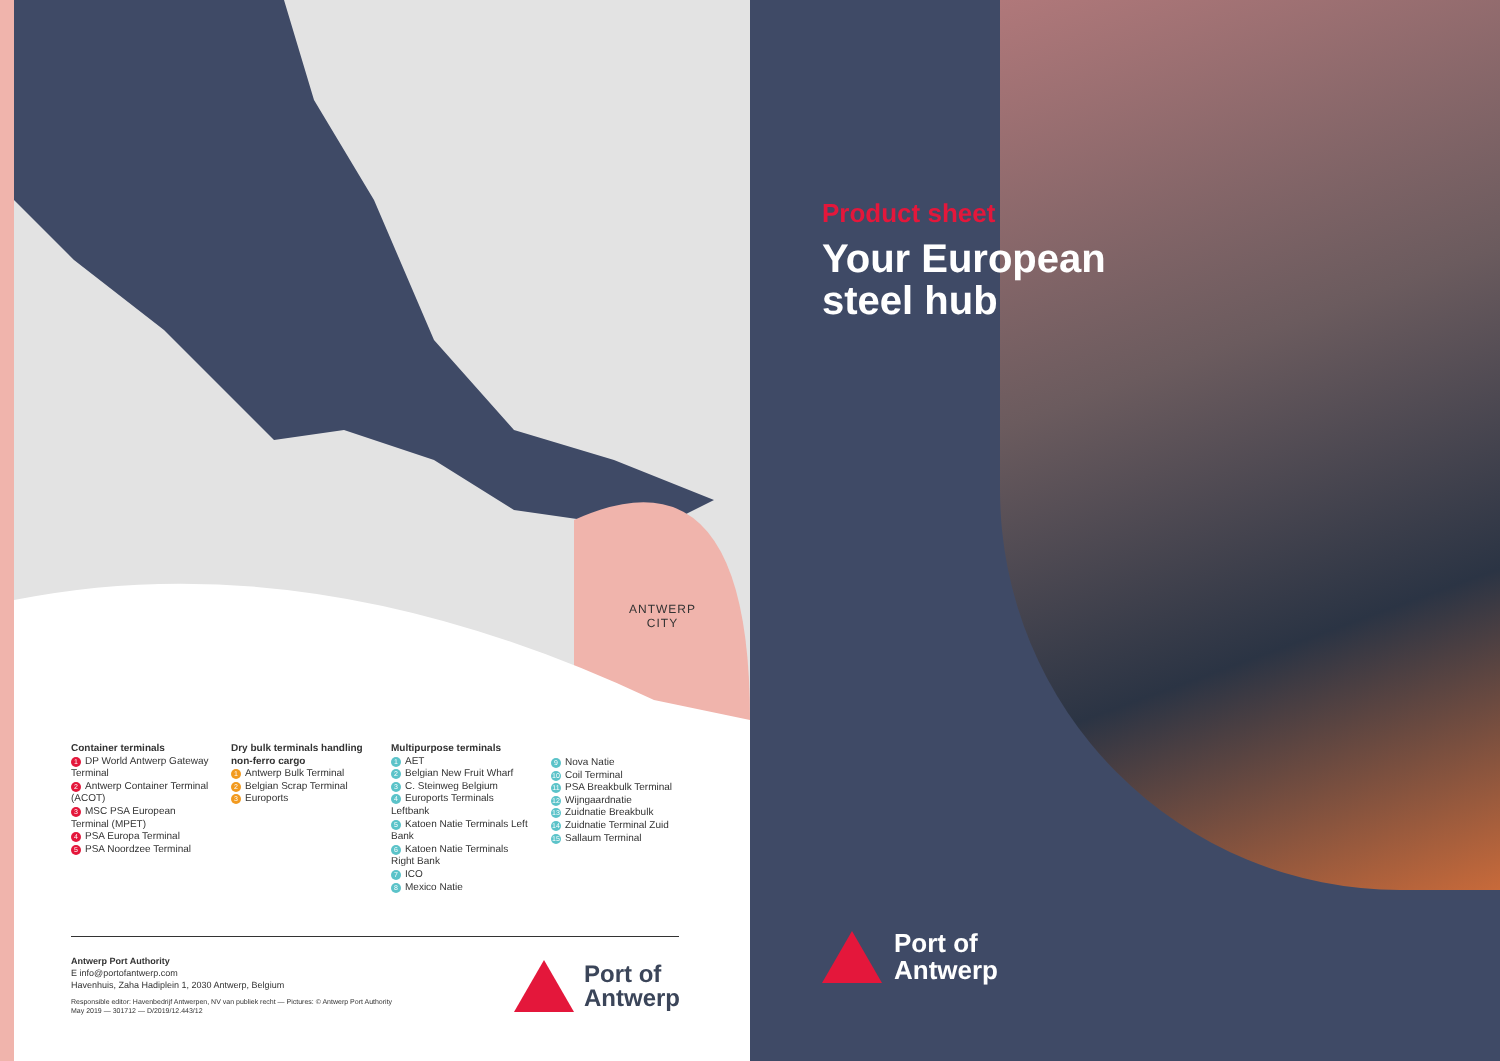ANTWERP
CITY
Container terminals
1 DP World Antwerp Gateway Terminal
2 Antwerp Container Terminal (ACOT)
3 MSC PSA European Terminal (MPET)
4 PSA Europa Terminal
5 PSA Noordzee Terminal
Dry bulk terminals handling non-ferro cargo
1 Antwerp Bulk Terminal
2 Belgian Scrap Terminal
3 Euroports
Multipurpose terminals
1 AET
2 Belgian New Fruit Wharf
3 C. Steinweg Belgium
4 Euroports Terminals Leftbank
5 Katoen Natie Terminals Left Bank
6 Katoen Natie Terminals Right Bank
7 ICO
8 Mexico Natie
9 Nova Natie
10 Coil Terminal
11 PSA Breakbulk Terminal
12 Wijngaardnatie
13 Zuidnatie Breakbulk
14 Zuidnatie Terminal Zuid
15 Sallaum Terminal
Antwerp Port Authority
E info@portofantwerp.com
Havenhuis, Zaha Hadiplein 1, 2030 Antwerp, Belgium
Responsible editor: Havenbedrijf Antwerpen, NV van publiek recht — Pictures: © Antwerp Port Authority
May 2019 — 301712 — D/2019/12.443/12
Port of
Antwerp
Product sheet
Your European
steel hub
Port of
Antwerp